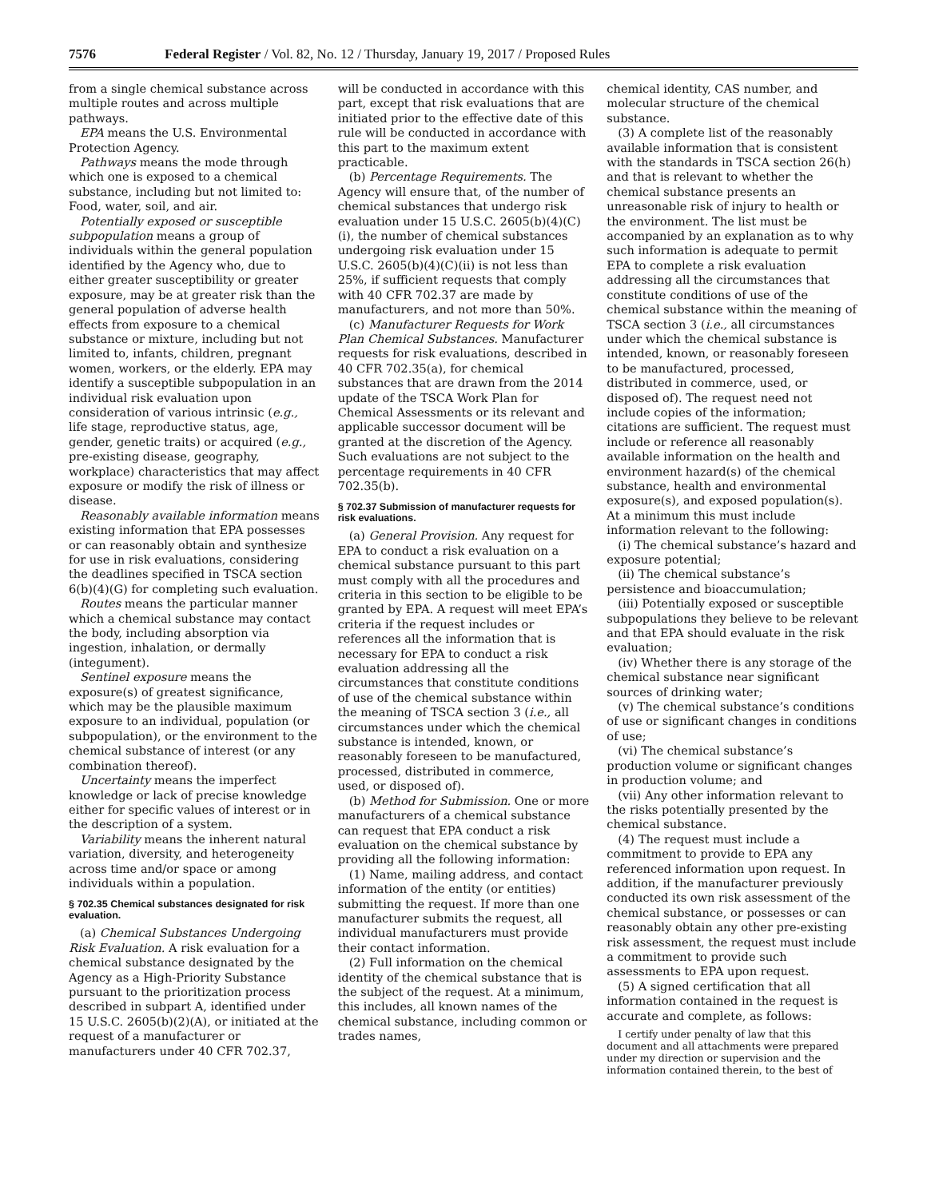7576 Federal Register / Vol. 82, No. 12 / Thursday, January 19, 2017 / Proposed Rules
from a single chemical substance across multiple routes and across multiple pathways.
EPA means the U.S. Environmental Protection Agency.
Pathways means the mode through which one is exposed to a chemical substance, including but not limited to: Food, water, soil, and air.
Potentially exposed or susceptible subpopulation means a group of individuals within the general population identified by the Agency who, due to either greater susceptibility or greater exposure, may be at greater risk than the general population of adverse health effects from exposure to a chemical substance or mixture, including but not limited to, infants, children, pregnant women, workers, or the elderly. EPA may identify a susceptible subpopulation in an individual risk evaluation upon consideration of various intrinsic (e.g., life stage, reproductive status, age, gender, genetic traits) or acquired (e.g., pre-existing disease, geography, workplace) characteristics that may affect exposure or modify the risk of illness or disease.
Reasonably available information means existing information that EPA possesses or can reasonably obtain and synthesize for use in risk evaluations, considering the deadlines specified in TSCA section 6(b)(4)(G) for completing such evaluation.
Routes means the particular manner which a chemical substance may contact the body, including absorption via ingestion, inhalation, or dermally (integument).
Sentinel exposure means the exposure(s) of greatest significance, which may be the plausible maximum exposure to an individual, population (or subpopulation), or the environment to the chemical substance of interest (or any combination thereof).
Uncertainty means the imperfect knowledge or lack of precise knowledge either for specific values of interest or in the description of a system.
Variability means the inherent natural variation, diversity, and heterogeneity across time and/or space or among individuals within a population.
§ 702.35 Chemical substances designated for risk evaluation.
(a) Chemical Substances Undergoing Risk Evaluation. A risk evaluation for a chemical substance designated by the Agency as a High-Priority Substance pursuant to the prioritization process described in subpart A, identified under 15 U.S.C. 2605(b)(2)(A), or initiated at the request of a manufacturer or manufacturers under 40 CFR 702.37,
will be conducted in accordance with this part, except that risk evaluations that are initiated prior to the effective date of this rule will be conducted in accordance with this part to the maximum extent practicable.
(b) Percentage Requirements. The Agency will ensure that, of the number of chemical substances that undergo risk evaluation under 15 U.S.C. 2605(b)(4)(C)(i), the number of chemical substances undergoing risk evaluation under 15 U.S.C. 2605(b)(4)(C)(ii) is not less than 25%, if sufficient requests that comply with 40 CFR 702.37 are made by manufacturers, and not more than 50%.
(c) Manufacturer Requests for Work Plan Chemical Substances. Manufacturer requests for risk evaluations, described in 40 CFR 702.35(a), for chemical substances that are drawn from the 2014 update of the TSCA Work Plan for Chemical Assessments or its relevant and applicable successor document will be granted at the discretion of the Agency. Such evaluations are not subject to the percentage requirements in 40 CFR 702.35(b).
§ 702.37 Submission of manufacturer requests for risk evaluations.
(a) General Provision. Any request for EPA to conduct a risk evaluation on a chemical substance pursuant to this part must comply with all the procedures and criteria in this section to be eligible to be granted by EPA. A request will meet EPA’s criteria if the request includes or references all the information that is necessary for EPA to conduct a risk evaluation addressing all the circumstances that constitute conditions of use of the chemical substance within the meaning of TSCA section 3 (i.e., all circumstances under which the chemical substance is intended, known, or reasonably foreseen to be manufactured, processed, distributed in commerce, used, or disposed of).
(b) Method for Submission. One or more manufacturers of a chemical substance can request that EPA conduct a risk evaluation on the chemical substance by providing all the following information:
(1) Name, mailing address, and contact information of the entity (or entities) submitting the request. If more than one manufacturer submits the request, all individual manufacturers must provide their contact information.
(2) Full information on the chemical identity of the chemical substance that is the subject of the request. At a minimum, this includes, all known names of the chemical substance, including common or trades names,
chemical identity, CAS number, and molecular structure of the chemical substance.
(3) A complete list of the reasonably available information that is consistent with the standards in TSCA section 26(h) and that is relevant to whether the chemical substance presents an unreasonable risk of injury to health or the environment. The list must be accompanied by an explanation as to why such information is adequate to permit EPA to complete a risk evaluation addressing all the circumstances that constitute conditions of use of the chemical substance within the meaning of TSCA section 3 (i.e., all circumstances under which the chemical substance is intended, known, or reasonably foreseen to be manufactured, processed, distributed in commerce, used, or disposed of). The request need not include copies of the information; citations are sufficient. The request must include or reference all reasonably available information on the health and environment hazard(s) of the chemical substance, health and environmental exposure(s), and exposed population(s). At a minimum this must include information relevant to the following:
(i) The chemical substance’s hazard and exposure potential;
(ii) The chemical substance’s persistence and bioaccumulation;
(iii) Potentially exposed or susceptible subpopulations they believe to be relevant and that EPA should evaluate in the risk evaluation;
(iv) Whether there is any storage of the chemical substance near significant sources of drinking water;
(v) The chemical substance’s conditions of use or significant changes in conditions of use;
(vi) The chemical substance’s production volume or significant changes in production volume; and
(vii) Any other information relevant to the risks potentially presented by the chemical substance.
(4) The request must include a commitment to provide to EPA any referenced information upon request. In addition, if the manufacturer previously conducted its own risk assessment of the chemical substance, or possesses or can reasonably obtain any other pre-existing risk assessment, the request must include a commitment to provide such assessments to EPA upon request.
(5) A signed certification that all information contained in the request is accurate and complete, as follows:
I certify under penalty of law that this document and all attachments were prepared under my direction or supervision and the information contained therein, to the best of